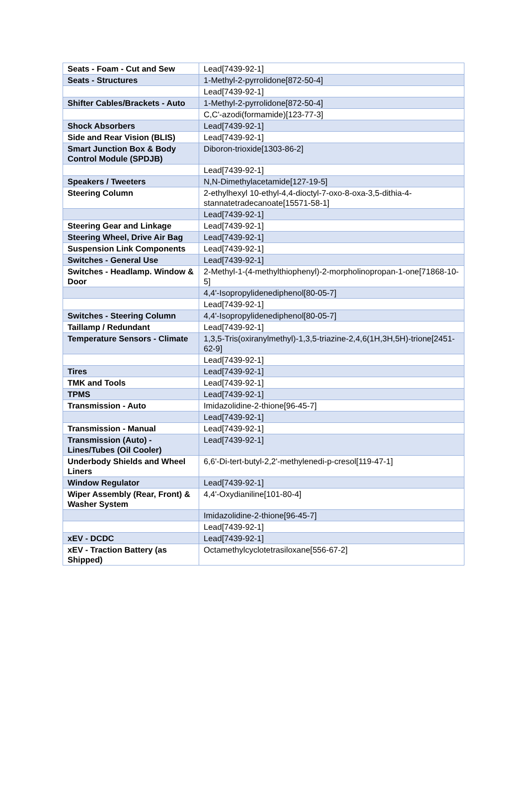| Seats - Foam - Cut and Sew | Lead[7439-92-1] |
| Seats - Structures | 1-Methyl-2-pyrrolidone[872-50-4] |
| | Lead[7439-92-1] |
| Shifter Cables/Brackets - Auto | 1-Methyl-2-pyrrolidone[872-50-4] |
| | C,C'-azodi(formamide)[123-77-3] |
| Shock Absorbers | Lead[7439-92-1] |
| Side and Rear Vision (BLIS) | Lead[7439-92-1] |
| Smart Junction Box & Body Control Module (SPDJB) | Diboron-trioxide[1303-86-2] |
| | Lead[7439-92-1] |
| Speakers / Tweeters | N,N-Dimethylacetamide[127-19-5] |
| Steering Column | 2-ethylhexyl 10-ethyl-4,4-dioctyl-7-oxo-8-oxa-3,5-dithia-4-stannatetradecanoate[15571-58-1] |
| | Lead[7439-92-1] |
| Steering Gear and Linkage | Lead[7439-92-1] |
| Steering Wheel, Drive Air Bag | Lead[7439-92-1] |
| Suspension Link Components | Lead[7439-92-1] |
| Switches - General Use | Lead[7439-92-1] |
| Switches - Headlamp. Window & Door | 2-Methyl-1-(4-methylthiophenyl)-2-morpholinopropan-1-one[71868-10-5] |
| | 4,4'-Isopropylidenediphenol[80-05-7] |
| | Lead[7439-92-1] |
| Switches - Steering Column | 4,4'-Isopropylidenediphenol[80-05-7] |
| Taillamp / Redundant | Lead[7439-92-1] |
| Temperature Sensors - Climate | 1,3,5-Tris(oxiranylmethyl)-1,3,5-triazine-2,4,6(1H,3H,5H)-trione[2451-62-9] |
| | Lead[7439-92-1] |
| Tires | Lead[7439-92-1] |
| TMK and Tools | Lead[7439-92-1] |
| TPMS | Lead[7439-92-1] |
| Transmission - Auto | Imidazolidine-2-thione[96-45-7] |
| | Lead[7439-92-1] |
| Transmission - Manual | Lead[7439-92-1] |
| Transmission (Auto) - Lines/Tubes (Oil Cooler) | Lead[7439-92-1] |
| Underbody Shields and Wheel Liners | 6,6'-Di-tert-butyl-2,2'-methylenedi-p-cresol[119-47-1] |
| Window Regulator | Lead[7439-92-1] |
| Wiper Assembly (Rear, Front) & Washer System | 4,4'-Oxydianiline[101-80-4] |
| | Imidazolidine-2-thione[96-45-7] |
| | Lead[7439-92-1] |
| xEV - DCDC | Lead[7439-92-1] |
| xEV - Traction Battery (as Shipped) | Octamethylcyclotetrasiloxane[556-67-2] |